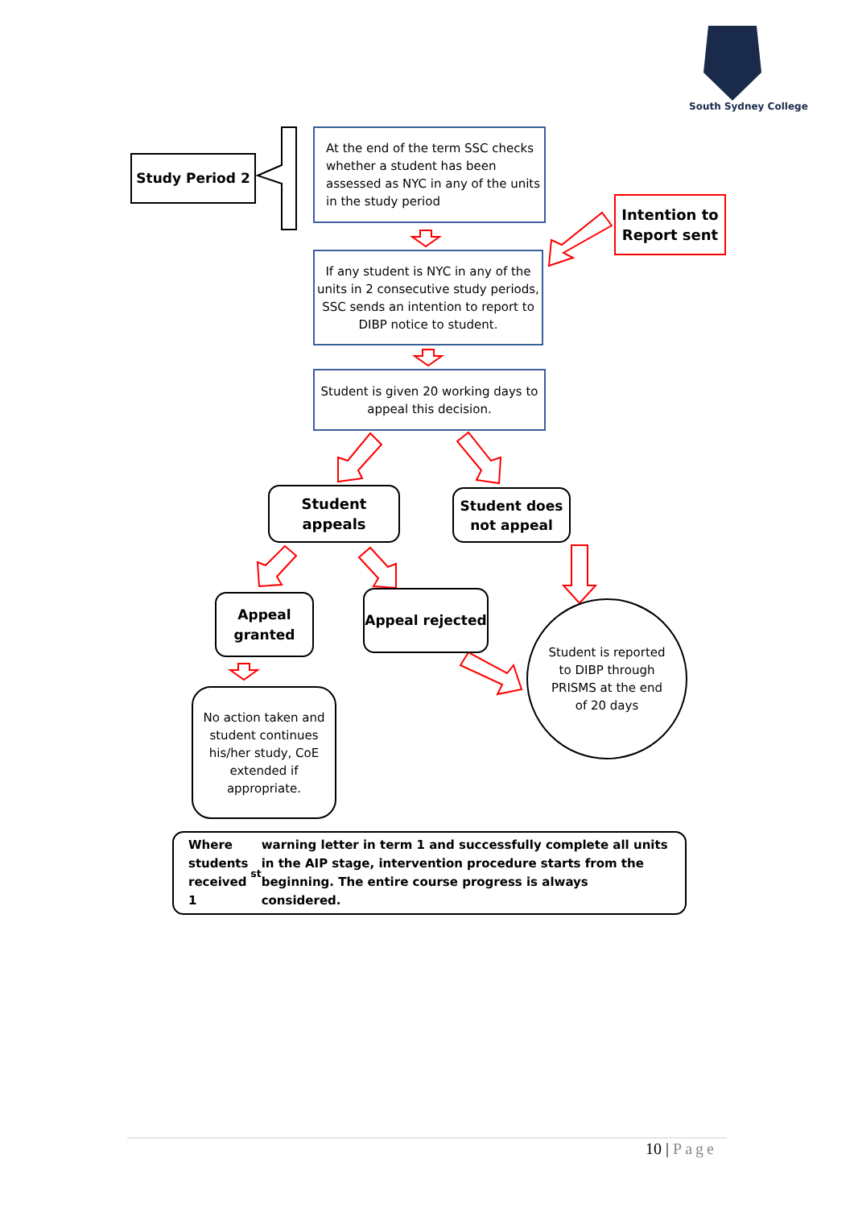South Sydney College
Study Period 2
At the end of the term SSC checks whether a student has been assessed as NYC in any of the units in the study period
Intention to Report sent
If any student is NYC in any of the units in 2 consecutive study periods, SSC sends an intention to report to DIBP notice to student.
Student is given 20 working days to appeal this decision.
Student appeals
Student does not appeal
Appeal granted
Appeal rejected
Student is reported to DIBP through PRISMS at the end of 20 days
No action taken and student continues his/her study, CoE extended if appropriate.
Where students received 1<sup>st</sup> warning letter in term 1 and successfully complete all units in the AIP stage, intervention procedure starts from the beginning. The entire course progress is always considered.
10 | Page